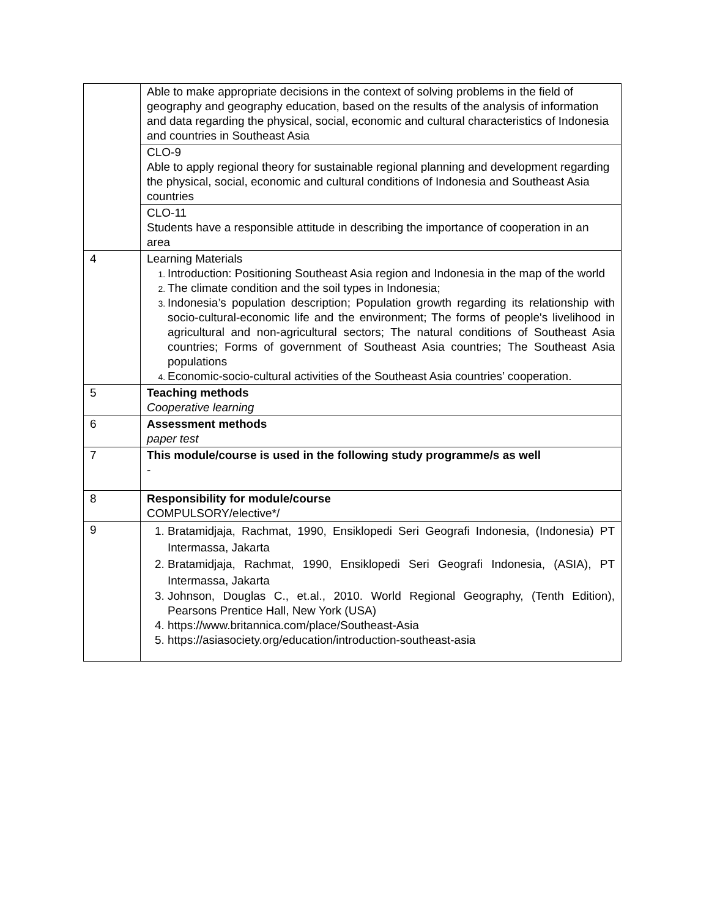| | Able to make appropriate decisions in the context of solving problems in the field of geography and geography education, based on the results of the analysis of information and data regarding the physical, social, economic and cultural characteristics of Indonesia and countries in Southeast Asia |
| | CLO-9 Able to apply regional theory for sustainable regional planning and development regarding the physical, social, economic and cultural conditions of Indonesia and Southeast Asia countries |
| | CLO-11 Students have a responsible attitude in describing the importance of cooperation in an area |
| 4 | Learning Materials Introduction: Positioning Southeast Asia region and Indonesia in the map of the world The climate condition and the soil types in Indonesia; Indonesia’s population description; Population growth regarding its relationship with socio-cultural-economic life and the environment; The forms of people's livelihood in agricultural and non-agricultural sectors; The natural conditions of Southeast Asia countries; Forms of government of Southeast Asia countries; The Southeast Asia populations Economic-socio-cultural activities of the Southeast Asia countries’ cooperation. |
| 5 | Teaching methods Cooperative learning |
| 6 | Assessment methods paper test |
| 7 | This module/course is used in the following study programme/s as well - |
| 8 | Responsibility for module/course COMPULSORY/elective*/ |
| 9 | Bratamidjaja, Rachmat, 1990, Ensiklopedi Seri Geografi Indonesia, (Indonesia) PT Intermassa, Jakarta Bratamidjaja, Rachmat, 1990, Ensiklopedi Seri Geografi Indonesia, (ASIA), PT Intermassa, Jakarta Johnson, Douglas C., et.al., 2010. World Regional Geography, (Tenth Edition), Pearsons Prentice Hall, New York (USA) https://www.britannica.com/place/Southeast-Asia https://asiasociety.org/education/introduction-southeast-asia |